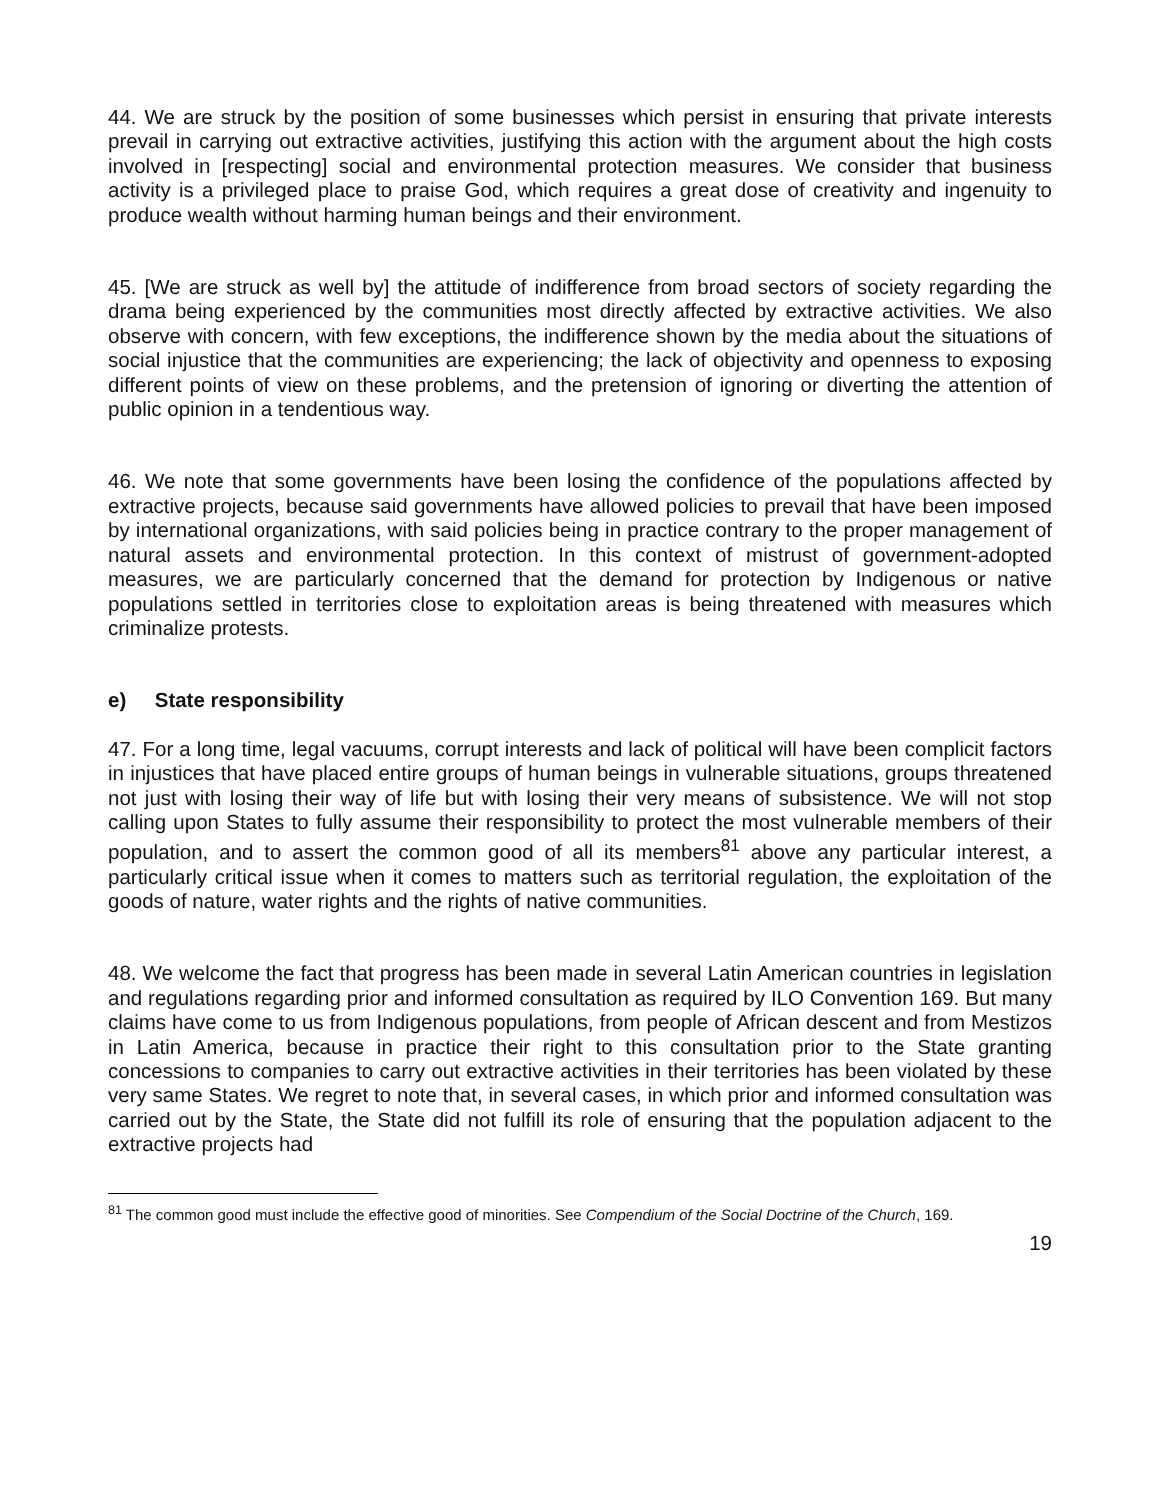44. We are struck by the position of some businesses which persist in ensuring that private interests prevail in carrying out extractive activities, justifying this action with the argument about the high costs involved in [respecting] social and environmental protection measures. We consider that business activity is a privileged place to praise God, which requires a great dose of creativity and ingenuity to produce wealth without harming human beings and their environment.
45. [We are struck as well by] the attitude of indifference from broad sectors of society regarding the drama being experienced by the communities most directly affected by extractive activities. We also observe with concern, with few exceptions, the indifference shown by the media about the situations of social injustice that the communities are experiencing; the lack of objectivity and openness to exposing different points of view on these problems, and the pretension of ignoring or diverting the attention of public opinion in a tendentious way.
46. We note that some governments have been losing the confidence of the populations affected by extractive projects, because said governments have allowed policies to prevail that have been imposed by international organizations, with said policies being in practice contrary to the proper management of natural assets and environmental protection. In this context of mistrust of government-adopted measures, we are particularly concerned that the demand for protection by Indigenous or native populations settled in territories close to exploitation areas is being threatened with measures which criminalize protests.
e) State responsibility
47. For a long time, legal vacuums, corrupt interests and lack of political will have been complicit factors in injustices that have placed entire groups of human beings in vulnerable situations, groups threatened not just with losing their way of life but with losing their very means of subsistence. We will not stop calling upon States to fully assume their responsibility to protect the most vulnerable members of their population, and to assert the common good of all its members<sup>81</sup> above any particular interest, a particularly critical issue when it comes to matters such as territorial regulation, the exploitation of the goods of nature, water rights and the rights of native communities.
48. We welcome the fact that progress has been made in several Latin American countries in legislation and regulations regarding prior and informed consultation as required by ILO Convention 169. But many claims have come to us from Indigenous populations, from people of African descent and from Mestizos in Latin America, because in practice their right to this consultation prior to the State granting concessions to companies to carry out extractive activities in their territories has been violated by these very same States. We regret to note that, in several cases, in which prior and informed consultation was carried out by the State, the State did not fulfill its role of ensuring that the population adjacent to the extractive projects had
<sup>81</sup> The common good must include the effective good of minorities. See Compendium of the Social Doctrine of the Church, 169.
19